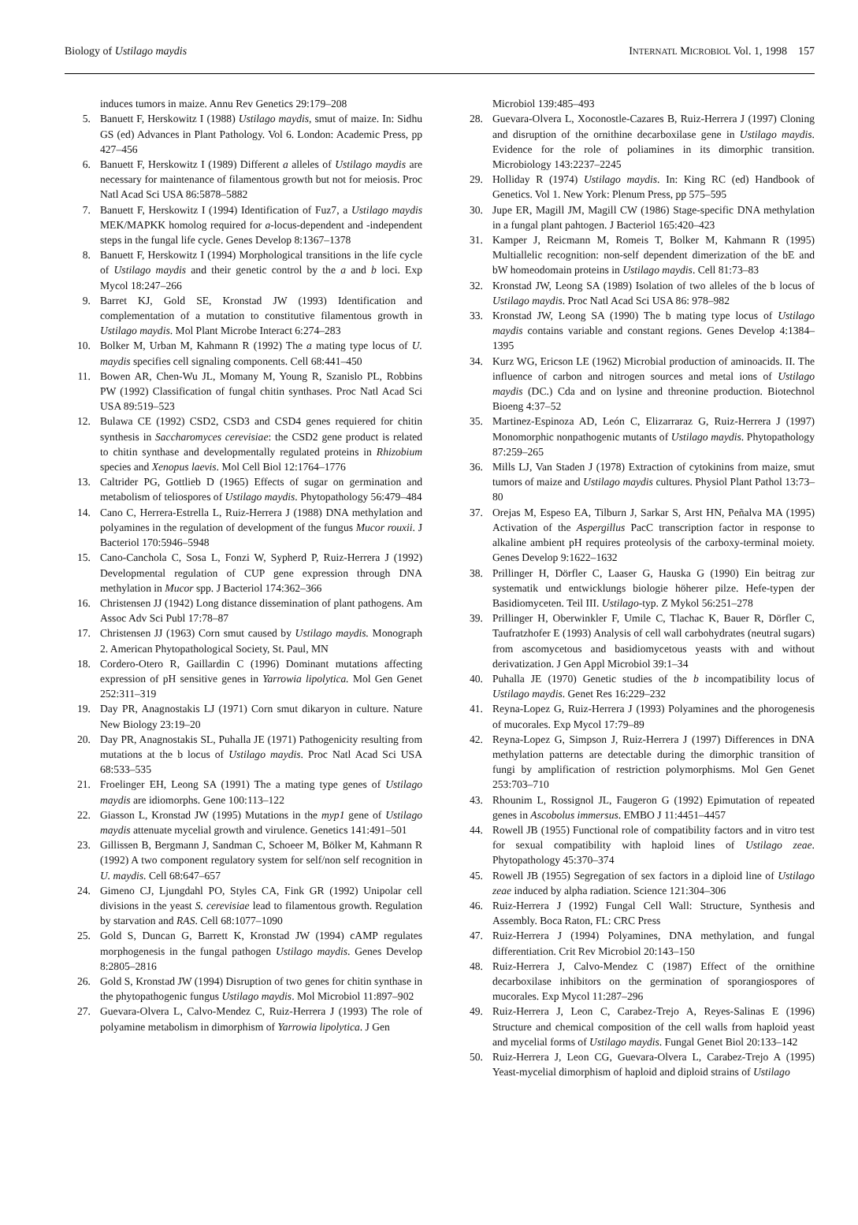Biology of Ustilago maydis INTERNATL MICROBIOL Vol. 1, 1998 157
induces tumors in maize. Annu Rev Genetics 29:179–208
5. Banuett F, Herskowitz I (1988) Ustilago maydis, smut of maize. In: Sidhu GS (ed) Advances in Plant Pathology. Vol 6. London: Academic Press, pp 427–456
6. Banuett F, Herskowitz I (1989) Different a alleles of Ustilago maydis are necessary for maintenance of filamentous growth but not for meiosis. Proc Natl Acad Sci USA 86:5878–5882
7. Banuett F, Herskowitz I (1994) Identification of Fuz7, a Ustilago maydis MEK/MAPKK homolog required for a-locus-dependent and -independent steps in the fungal life cycle. Genes Develop 8:1367–1378
8. Banuett F, Herskowitz I (1994) Morphological transitions in the life cycle of Ustilago maydis and their genetic control by the a and b loci. Exp Mycol 18:247–266
9. Barret KJ, Gold SE, Kronstad JW (1993) Identification and complementation of a mutation to constitutive filamentous growth in Ustilago maydis. Mol Plant Microbe Interact 6:274–283
10. Bolker M, Urban M, Kahmann R (1992) The a mating type locus of U. maydis specifies cell signaling components. Cell 68:441–450
11. Bowen AR, Chen-Wu JL, Momany M, Young R, Szanislo PL, Robbins PW (1992) Classification of fungal chitin synthases. Proc Natl Acad Sci USA 89:519–523
12. Bulawa CE (1992) CSD2, CSD3 and CSD4 genes requiered for chitin synthesis in Saccharomyces cerevisiae: the CSD2 gene product is related to chitin synthase and developmentally regulated proteins in Rhizobium species and Xenopus laevis. Mol Cell Biol 12:1764–1776
13. Caltrider PG, Gottlieb D (1965) Effects of sugar on germination and metabolism of teliospores of Ustilago maydis. Phytopathology 56:479–484
14. Cano C, Herrera-Estrella L, Ruiz-Herrera J (1988) DNA methylation and polyamines in the regulation of development of the fungus Mucor rouxii. J Bacteriol 170:5946–5948
15. Cano-Canchola C, Sosa L, Fonzi W, Sypherd P, Ruiz-Herrera J (1992) Developmental regulation of CUP gene expression through DNA methylation in Mucor spp. J Bacteriol 174:362–366
16. Christensen JJ (1942) Long distance dissemination of plant pathogens. Am Assoc Adv Sci Publ 17:78–87
17. Christensen JJ (1963) Corn smut caused by Ustilago maydis. Monograph 2. American Phytopathological Society, St. Paul, MN
18. Cordero-Otero R, Gaillardin C (1996) Dominant mutations affecting expression of pH sensitive genes in Yarrowia lipolytica. Mol Gen Genet 252:311–319
19. Day PR, Anagnostakis LJ (1971) Corn smut dikaryon in culture. Nature New Biology 23:19–20
20. Day PR, Anagnostakis SL, Puhalla JE (1971) Pathogenicity resulting from mutations at the b locus of Ustilago maydis. Proc Natl Acad Sci USA 68:533–535
21. Froelinger EH, Leong SA (1991) The a mating type genes of Ustilago maydis are idiomorphs. Gene 100:113–122
22. Giasson L, Kronstad JW (1995) Mutations in the myp1 gene of Ustilago maydis attenuate mycelial growth and virulence. Genetics 141:491–501
23. Gillissen B, Bergmann J, Sandman C, Schoeer M, Bölker M, Kahmann R (1992) A two component regulatory system for self/non self recognition in U. maydis. Cell 68:647–657
24. Gimeno CJ, Ljungdahl PO, Styles CA, Fink GR (1992) Unipolar cell divisions in the yeast S. cerevisiae lead to filamentous growth. Regulation by starvation and RAS. Cell 68:1077–1090
25. Gold S, Duncan G, Barrett K, Kronstad JW (1994) cAMP regulates morphogenesis in the fungal pathogen Ustilago maydis. Genes Develop 8:2805–2816
26. Gold S, Kronstad JW (1994) Disruption of two genes for chitin synthase in the phytopathogenic fungus Ustilago maydis. Mol Microbiol 11:897–902
27. Guevara-Olvera L, Calvo-Mendez C, Ruiz-Herrera J (1993) The role of polyamine metabolism in dimorphism of Yarrowia lipolytica. J Gen
Microbiol 139:485–493
28. Guevara-Olvera L, Xoconostle-Cazares B, Ruiz-Herrera J (1997) Cloning and disruption of the ornithine decarboxilase gene in Ustilago maydis. Evidence for the role of poliamines in its dimorphic transition. Microbiology 143:2237–2245
29. Holliday R (1974) Ustilago maydis. In: King RC (ed) Handbook of Genetics. Vol 1. New York: Plenum Press, pp 575–595
30. Jupe ER, Magill JM, Magill CW (1986) Stage-specific DNA methylation in a fungal plant pahtogen. J Bacteriol 165:420–423
31. Kamper J, Reicmann M, Romeis T, Bolker M, Kahmann R (1995) Multiallelic recognition: non-self dependent dimerization of the bE and bW homeodomain proteins in Ustilago maydis. Cell 81:73–83
32. Kronstad JW, Leong SA (1989) Isolation of two alleles of the b locus of Ustilago maydis. Proc Natl Acad Sci USA 86: 978–982
33. Kronstad JW, Leong SA (1990) The b mating type locus of Ustilago maydis contains variable and constant regions. Genes Develop 4:1384–1395
34. Kurz WG, Ericson LE (1962) Microbial production of aminoacids. II. The influence of carbon and nitrogen sources and metal ions of Ustilago maydis (DC.) Cda and on lysine and threonine production. Biotechnol Bioeng 4:37–52
35. Martinez-Espinoza AD, León C, Elizarraraz G, Ruiz-Herrera J (1997) Monomorphic nonpathogenic mutants of Ustilago maydis. Phytopathology 87:259–265
36. Mills LJ, Van Staden J (1978) Extraction of cytokinins from maize, smut tumors of maize and Ustilago maydis cultures. Physiol Plant Pathol 13:73–80
37. Orejas M, Espeso EA, Tilburn J, Sarkar S, Arst HN, Peñalva MA (1995) Activation of the Aspergillus PacC transcription factor in response to alkaline ambient pH requires proteolysis of the carboxy-terminal moiety. Genes Develop 9:1622–1632
38. Prillinger H, Dörfler C, Laaser G, Hauska G (1990) Ein beitrag zur systematik und entwicklungs biologie höherer pilze. Hefe-typen der Basidiomyceten. Teil III. Ustilago-typ. Z Mykol 56:251–278
39. Prillinger H, Oberwinkler F, Umile C, Tlachac K, Bauer R, Dörfler C, Taufratzhofer E (1993) Analysis of cell wall carbohydrates (neutral sugars) from ascomycetous and basidiomycetous yeasts with and without derivatization. J Gen Appl Microbiol 39:1–34
40. Puhalla JE (1970) Genetic studies of the b incompatibility locus of Ustilago maydis. Genet Res 16:229–232
41. Reyna-Lopez G, Ruiz-Herrera J (1993) Polyamines and the phorogenesis of mucorales. Exp Mycol 17:79–89
42. Reyna-Lopez G, Simpson J, Ruiz-Herrera J (1997) Differences in DNA methylation patterns are detectable during the dimorphic transition of fungi by amplification of restriction polymorphisms. Mol Gen Genet 253:703–710
43. Rhounim L, Rossignol JL, Faugeron G (1992) Epimutation of repeated genes in Ascobolus immersus. EMBO J 11:4451–4457
44. Rowell JB (1955) Functional role of compatibility factors and in vitro test for sexual compatibility with haploid lines of Ustilago zeae. Phytopathology 45:370–374
45. Rowell JB (1955) Segregation of sex factors in a diploid line of Ustilago zeae induced by alpha radiation. Science 121:304–306
46. Ruiz-Herrera J (1992) Fungal Cell Wall: Structure, Synthesis and Assembly. Boca Raton, FL: CRC Press
47. Ruiz-Herrera J (1994) Polyamines, DNA methylation, and fungal differentiation. Crit Rev Microbiol 20:143–150
48. Ruiz-Herrera J, Calvo-Mendez C (1987) Effect of the ornithine decarboxilase inhibitors on the germination of sporangiospores of mucorales. Exp Mycol 11:287–296
49. Ruiz-Herrera J, Leon C, Carabez-Trejo A, Reyes-Salinas E (1996) Structure and chemical composition of the cell walls from haploid yeast and mycelial forms of Ustilago maydis. Fungal Genet Biol 20:133–142
50. Ruiz-Herrera J, Leon CG, Guevara-Olvera L, Carabez-Trejo A (1995) Yeast-mycelial dimorphism of haploid and diploid strains of Ustilago